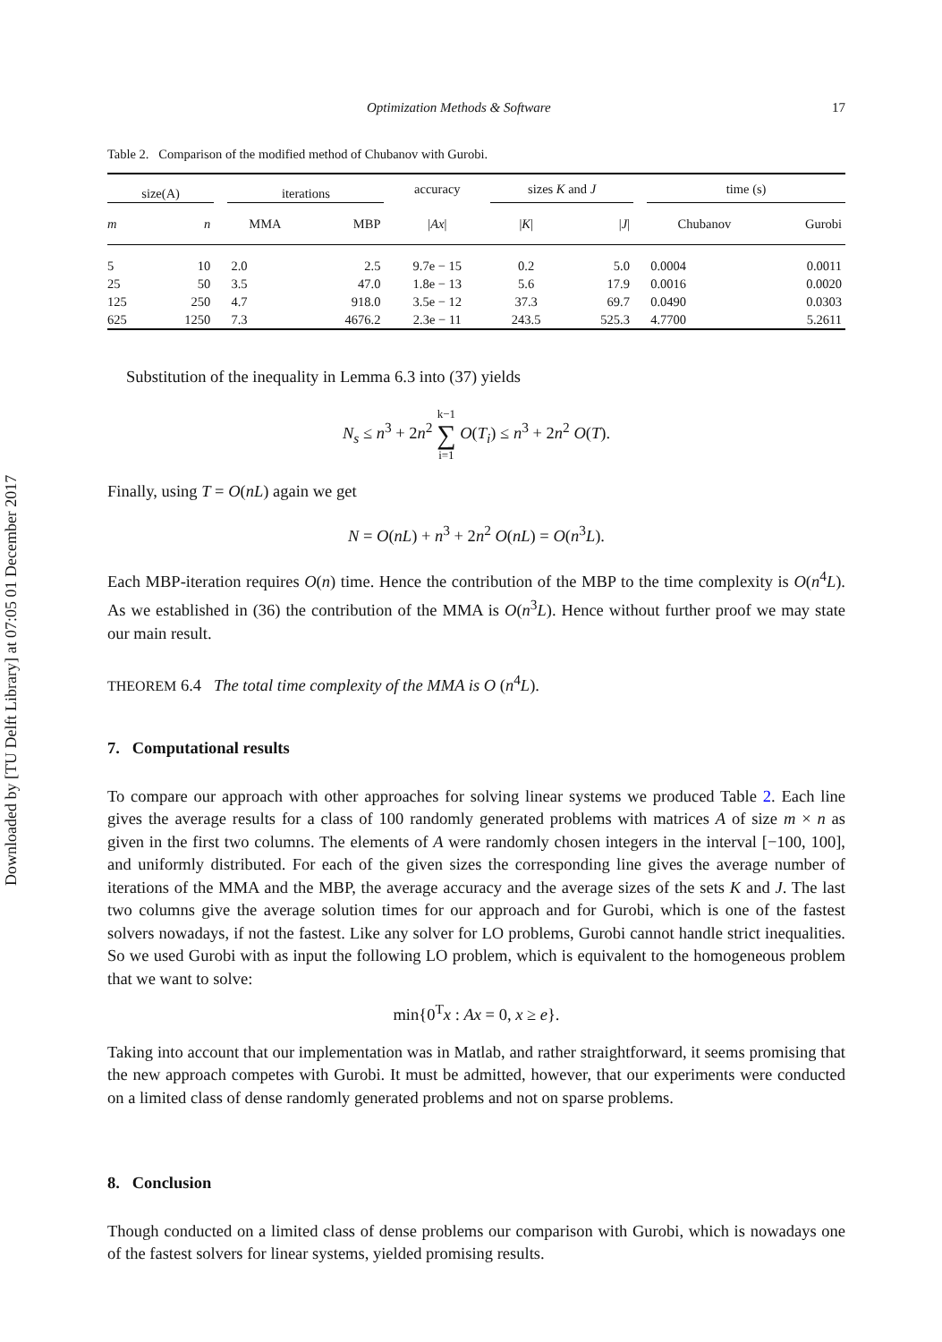Downloaded by [TU Delft Library] at 07:05 01 December 2017
Optimization Methods & Software 17
Table 2. Comparison of the modified method of Chubanov with Gurobi.
| size(A) | | | iterations | | accuracy | sizes K and J | | | time (s) | |
| m | n | | MMA | MBP | / Ax / | / K / | / J / | | Chubanov | Gurobi |
| 5 | 10 | | 2.0 | 2.5 | 9.7e − 15 | 0.2 | 5.0 | | 0.0004 | 0.0011 |
| 25 | 50 | | 3.5 | 47.0 | 1.8e − 13 | 5.6 | 17.9 | | 0.0016 | 0.0020 |
| 125 | 250 | | 4.7 | 918.0 | 3.5e − 12 | 37.3 | 69.7 | | 0.0490 | 0.0303 |
| 625 | 1250 | | 7.3 | 4676.2 | 2.3e − 11 | 243.5 | 525.3 | | 4.7700 | 5.2611 |
Substitution of the inequality in Lemma 6.3 into (37) yields
N<sub>s</sub> ≤ n<sup>3</sup> + 2n<sup>2</sup> k−1
∑
i=1 O(T<sub>i</sub>) ≤ n<sup>3</sup> + 2n<sup>2</sup> O(T).
Finally, using T = O(nL) again we get
N = O(nL) + n<sup>3</sup> + 2n<sup>2</sup> O(nL) = O(n<sup>3</sup>L).
Each MBP-iteration requires O(n) time. Hence the contribution of the MBP to the time complexity is O(n<sup>4</sup>L). As we established in (36) the contribution of the MMA is O(n<sup>3</sup>L). Hence without further proof we may state our main result.
THEOREM 6.4 The total time complexity of the MMA is O (n<sup>4</sup>L).
7. Computational results
To compare our approach with other approaches for solving linear systems we produced Table 2. Each line gives the average results for a class of 100 randomly generated problems with matrices A of size m × n as given in the first two columns. The elements of A were randomly chosen integers in the interval [−100, 100], and uniformly distributed. For each of the given sizes the corresponding line gives the average number of iterations of the MMA and the MBP, the average accuracy and the average sizes of the sets K and J. The last two columns give the average solution times for our approach and for Gurobi, which is one of the fastest solvers nowadays, if not the fastest. Like any solver for LO problems, Gurobi cannot handle strict inequalities. So we used Gurobi with as input the following LO problem, which is equivalent to the homogeneous problem that we want to solve:
min{0<sup>T</sup>x : Ax = 0, x ≥ e}.
Taking into account that our implementation was in Matlab, and rather straightforward, it seems promising that the new approach competes with Gurobi. It must be admitted, however, that our experiments were conducted on a limited class of dense randomly generated problems and not on sparse problems.
8. Conclusion
Though conducted on a limited class of dense problems our comparison with Gurobi, which is nowadays one of the fastest solvers for linear systems, yielded promising results.